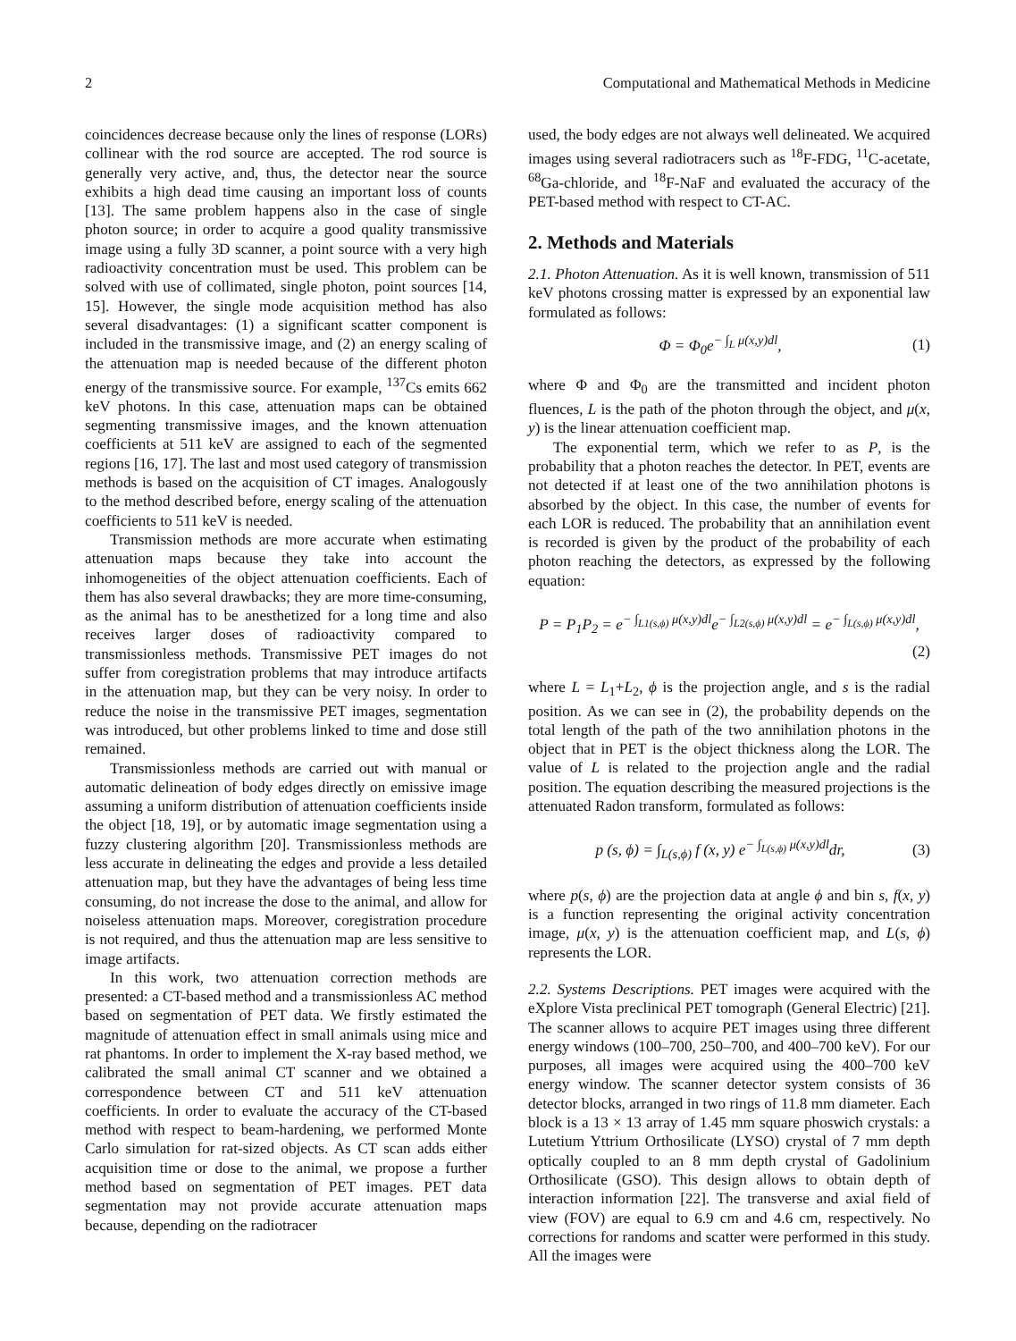2 Computational and Mathematical Methods in Medicine
coincidences decrease because only the lines of response (LORs) collinear with the rod source are accepted. The rod source is generally very active, and, thus, the detector near the source exhibits a high dead time causing an important loss of counts [13]. The same problem happens also in the case of single photon source; in order to acquire a good quality transmissive image using a fully 3D scanner, a point source with a very high radioactivity concentration must be used. This problem can be solved with use of collimated, single photon, point sources [14, 15]. However, the single mode acquisition method has also several disadvantages: (1) a significant scatter component is included in the transmissive image, and (2) an energy scaling of the attenuation map is needed because of the different photon energy of the transmissive source. For example, <sup>137</sup>Cs emits 662 keV photons. In this case, attenuation maps can be obtained segmenting transmissive images, and the known attenuation coefficients at 511 keV are assigned to each of the segmented regions [16, 17]. The last and most used category of transmission methods is based on the acquisition of CT images. Analogously to the method described before, energy scaling of the attenuation coefficients to 511 keV is needed.
Transmission methods are more accurate when estimating attenuation maps because they take into account the inhomogeneities of the object attenuation coefficients. Each of them has also several drawbacks; they are more time-consuming, as the animal has to be anesthetized for a long time and also receives larger doses of radioactivity compared to transmissionless methods. Transmissive PET images do not suffer from coregistration problems that may introduce artifacts in the attenuation map, but they can be very noisy. In order to reduce the noise in the transmissive PET images, segmentation was introduced, but other problems linked to time and dose still remained.
Transmissionless methods are carried out with manual or automatic delineation of body edges directly on emissive image assuming a uniform distribution of attenuation coefficients inside the object [18, 19], or by automatic image segmentation using a fuzzy clustering algorithm [20]. Transmissionless methods are less accurate in delineating the edges and provide a less detailed attenuation map, but they have the advantages of being less time consuming, do not increase the dose to the animal, and allow for noiseless attenuation maps. Moreover, coregistration procedure is not required, and thus the attenuation map are less sensitive to image artifacts.
In this work, two attenuation correction methods are presented: a CT-based method and a transmissionless AC method based on segmentation of PET data. We firstly estimated the magnitude of attenuation effect in small animals using mice and rat phantoms. In order to implement the X-ray based method, we calibrated the small animal CT scanner and we obtained a correspondence between CT and 511 keV attenuation coefficients. In order to evaluate the accuracy of the CT-based method with respect to beam-hardening, we performed Monte Carlo simulation for rat-sized objects. As CT scan adds either acquisition time or dose to the animal, we propose a further method based on segmentation of PET images. PET data segmentation may not provide accurate attenuation maps because, depending on the radiotracer
used, the body edges are not always well delineated. We acquired images using several radiotracers such as <sup>18</sup>F-FDG, <sup>11</sup>C-acetate, <sup>68</sup>Ga-chloride, and <sup>18</sup>F-NaF and evaluated the accuracy of the PET-based method with respect to CT-AC.
2. Methods and Materials
2.1. Photon Attenuation. As it is well known, transmission of 511 keV photons crossing matter is expressed by an exponential law formulated as follows:
Φ = Φ<sub>0</sub>e<sup>− ∫<sub>L</sub> μ(x,y)dl</sup>, (1)
where Φ and Φ<sub>0</sub> are the transmitted and incident photon fluences, L is the path of the photon through the object, and μ(x, y) is the linear attenuation coefficient map.
The exponential term, which we refer to as P, is the probability that a photon reaches the detector. In PET, events are not detected if at least one of the two annihilation photons is absorbed by the object. In this case, the number of events for each LOR is reduced. The probability that an annihilation event is recorded is given by the product of the probability of each photon reaching the detectors, as expressed by the following equation:
P = P<sub>1</sub>P<sub>2</sub> = e<sup>− ∫<sub>L1(s,ϕ)</sub> μ(x,y)dl</sup>e<sup>− ∫<sub>L2(s,ϕ)</sub> μ(x,y)dl</sup> = e<sup>− ∫<sub>L(s,ϕ)</sub> μ(x,y)dl</sup>,
(2)
where L = L<sub>1</sub>+L<sub>2</sub>, ϕ is the projection angle, and s is the radial position. As we can see in (2), the probability depends on the total length of the path of the two annihilation photons in the object that in PET is the object thickness along the LOR. The value of L is related to the projection angle and the radial position. The equation describing the measured projections is the attenuated Radon transform, formulated as follows:
p (s, ϕ) = ∫<sub>L(s,ϕ)</sub> f (x, y) e<sup>− ∫<sub>L(s,ϕ)</sub> μ(x,y)dl</sup>dr, (3)
where p(s, ϕ) are the projection data at angle ϕ and bin s, f(x, y) is a function representing the original activity concentration image, μ(x, y) is the attenuation coefficient map, and L(s, ϕ) represents the LOR.
2.2. Systems Descriptions. PET images were acquired with the eXplore Vista preclinical PET tomograph (General Electric) [21]. The scanner allows to acquire PET images using three different energy windows (100–700, 250–700, and 400–700 keV). For our purposes, all images were acquired using the 400–700 keV energy window. The scanner detector system consists of 36 detector blocks, arranged in two rings of 11.8 mm diameter. Each block is a 13 × 13 array of 1.45 mm square phoswich crystals: a Lutetium Yttrium Orthosilicate (LYSO) crystal of 7 mm depth optically coupled to an 8 mm depth crystal of Gadolinium Orthosilicate (GSO). This design allows to obtain depth of interaction information [22]. The transverse and axial field of view (FOV) are equal to 6.9 cm and 4.6 cm, respectively. No corrections for randoms and scatter were performed in this study. All the images were